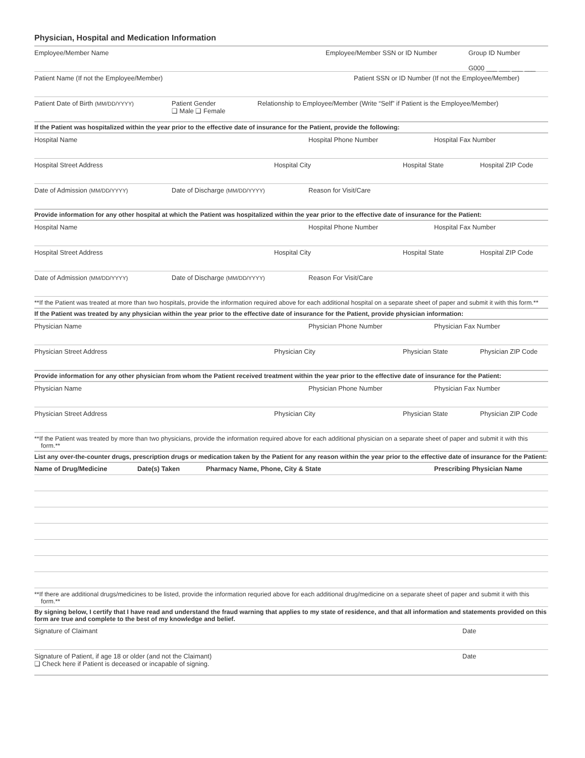Physician, Hospital and Medication Information
Employee/Member Name Employee/Member SSN or ID Number Group ID Number
G000 ___ ___ ___ ___
Patient Name (If not the Employee/Member) Patient SSN or ID Number (If not the Employee/Member)
Patient Date of Birth (MM/DD/YYYY)
Patient Gender
❑ Male ❑ Female
Relationship to Employee/Member (Write “Self” if Patient is the Employee/Member)
If the Patient was hospitalized within the year prior to the effective date of insurance for the Patient, provide the following:
Hospital Name Hospital Phone Number Hospital Fax Number
Hospital Street Address Hospital City Hospital State Hospital ZIP Code
Date of Admission (MM/DD/YYYY)
Date of Discharge (MM/DD/YYYY)
Reason for Visit/Care
Provide information for any other hospital at which the Patient was hospitalized within the year prior to the effective date of insurance for the Patient:
Hospital Name Hospital Phone Number Hospital Fax Number
Hospital Street Address Hospital City Hospital State Hospital ZIP Code
Date of Admission (MM/DD/YYYY)
Date of Discharge (MM/DD/YYYY)
Reason For Visit/Care
**If the Patient was treated at more than two hospitals, provide the information required above for each additional hospital on a separate sheet of paper and submit it with this form.**
If the Patient was treated by any physician within the year prior to the effective date of insurance for the Patient, provide physician information:
Physician Name Physician Phone Number Physician Fax Number
Physician Street Address Physician City Physician State Physician ZIP Code
Provide information for any other physician from whom the Patient received treatment within the year prior to the effective date of insurance for the Patient:
Physician Name Physician Phone Number Physician Fax Number
Physician Street Address Physician City Physician State Physician ZIP Code
**If the Patient was treated by more than two physicians, provide the information required above for each additional physician on a separate sheet of paper and submit it with this form.**
List any over-the-counter drugs, prescription drugs or medication taken by the Patient for any reason within the year prior to the effective date of insurance for the Patient:
| Name of Drug/Medicine | Date(s) Taken | Pharmacy Name, Phone, City & State | Prescribing Physician Name |
| --- | --- | --- | --- |
**If there are additional drugs/medicines to be listed, provide the information requried above for each additional drug/medicine on a separate sheet of paper and submit it with this form.**
By signing below, I certify that I have read and understand the fraud warning that applies to my state of residence, and that all information and statements provided on this form are true and complete to the best of my knowledge and belief.
Signature of Claimant Date
Signature of Patient, if age 18 or older (and not the Claimant)
❑ Check here if Patient is deceased or incapable of signing.
Date